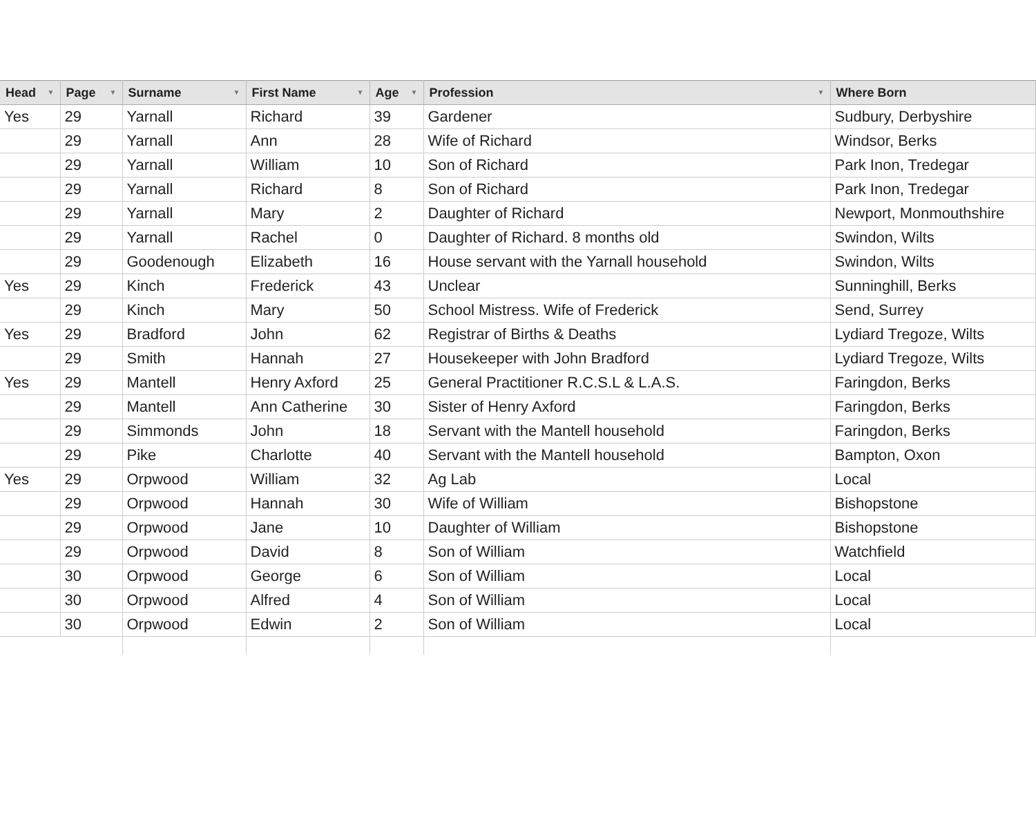| Head ▼ | Page ▼ | Surname ▼ | First Name ▼ | Age ▼ | Profession ▼ | Where Born |
| --- | --- | --- | --- | --- | --- | --- |
| Yes | 29 | Yarnall | Richard | 39 | Gardener | Sudbury, Derbyshire |
| | 29 | Yarnall | Ann | 28 | Wife of Richard | Windsor, Berks |
| | 29 | Yarnall | William | 10 | Son of Richard | Park Inon, Tredegar |
| | 29 | Yarnall | Richard | 8 | Son of Richard | Park Inon, Tredegar |
| | 29 | Yarnall | Mary | 2 | Daughter of Richard | Newport, Monmouthshire |
| | 29 | Yarnall | Rachel | 0 | Daughter of Richard. 8 months old | Swindon, Wilts |
| | 29 | Goodenough | Elizabeth | 16 | House servant with the Yarnall household | Swindon, Wilts |
| Yes | 29 | Kinch | Frederick | 43 | Unclear | Sunninghill, Berks |
| | 29 | Kinch | Mary | 50 | School Mistress. Wife of Frederick | Send, Surrey |
| Yes | 29 | Bradford | John | 62 | Registrar of Births & Deaths | Lydiard Tregoze, Wilts |
| | 29 | Smith | Hannah | 27 | Housekeeper with John Bradford | Lydiard Tregoze, Wilts |
| Yes | 29 | Mantell | Henry Axford | 25 | General Practitioner R.C.S.L & L.A.S. | Faringdon, Berks |
| | 29 | Mantell | Ann Catherine | 30 | Sister of Henry Axford | Faringdon, Berks |
| | 29 | Simmonds | John | 18 | Servant with the Mantell household | Faringdon, Berks |
| | 29 | Pike | Charlotte | 40 | Servant with the Mantell household | Bampton, Oxon |
| Yes | 29 | Orpwood | William | 32 | Ag Lab | Local |
| | 29 | Orpwood | Hannah | 30 | Wife of William | Bishopstone |
| | 29 | Orpwood | Jane | 10 | Daughter of William | Bishopstone |
| | 29 | Orpwood | David | 8 | Son of William | Watchfield |
| | 30 | Orpwood | George | 6 | Son of William | Local |
| | 30 | Orpwood | Alfred | 4 | Son of William | Local |
| | 30 | Orpwood | Edwin | 2 | Son of William | Local |